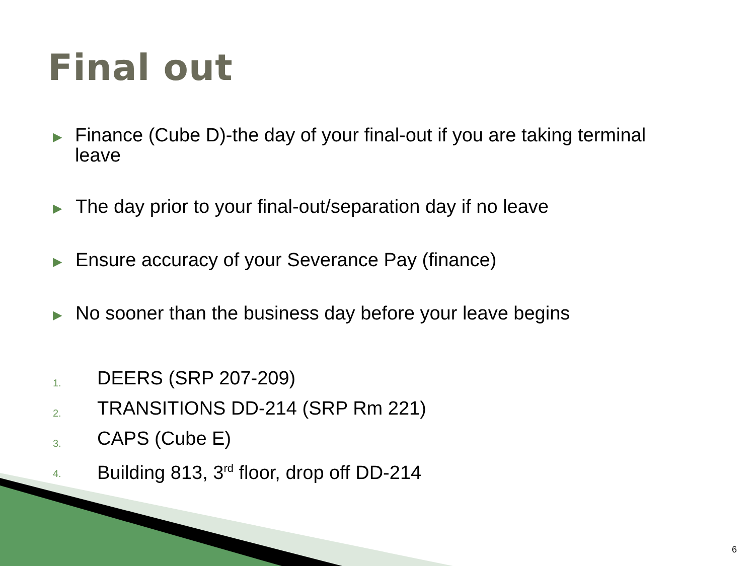Final out
▶ Finance (Cube D)-the day of your final-out if you are taking terminal leave
▶ The day prior to your final-out/separation day if no leave
▶ Ensure accuracy of your Severance Pay (finance)
▶ No sooner than the business day before your leave begins
1. DEERS (SRP 207-209)
2. TRANSITIONS DD-214 (SRP Rm 221)
3. CAPS (Cube E)
4. Building 813, 3<sup>rd</sup> floor, drop off DD-214
6